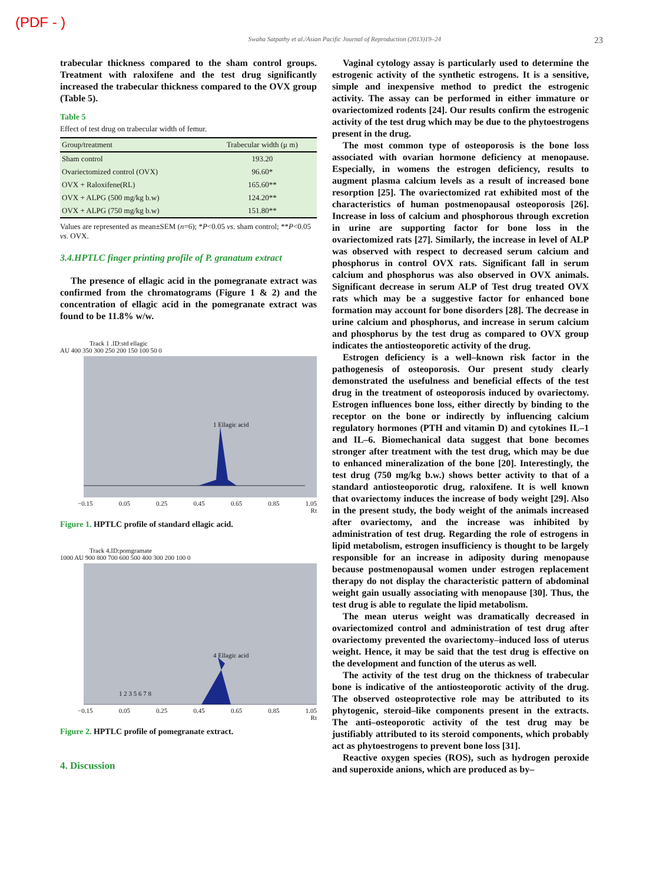(PDF - )
Swaha Satpathy et al./Asian Pacific Journal of Reproduction (2013)19–24 23
trabecular thickness compared to the sham control groups. Treatment with raloxifene and the test drug significantly increased the trabecular thickness compared to the OVX group (Table 5).
Table 5
Effect of test drug on trabecular width of femur.
| Group/treatment | Trabecular width (μ m) |
| --- | --- |
| Sham control | 193.20 |
| Ovariectomized control (OVX) | 96.60* |
| OVX + Raloxifene(RL) | 165.60** |
| OVX + ALPG (500 mg/kg b.w) | 124.20** |
| OVX + ALPG (750 mg/kg b.w) | 151.80** |
Values are represented as mean±SEM (n=6); *P<0.05 vs. sham control; **P<0.05 vs. OVX.
3.4.HPTLC finger printing profile of P. granatum extract
The presence of ellagic acid in the pomegranate extract was confirmed from the chromatograms (Figure 1 & 2) and the concentration of ellagic acid in the pomegranate extract was found to be 11.8% w/w.
Track 1 .ID:std ellagic
AU 400 350 300 250 200 150 100 50 0
1 Ellagic acid
−0.15 0.05 0.25 0.45 0.65 0.85 1.05
Rt
Figure 1. HPTLC profile of standard ellagic acid.
Track 4.ID:pomgramate
1000 AU 900 800 700 600 500 400 300 200 100 0
4 Ellagic acid
1 2 3 5 6 7 8
−0.15 0.05 0.25 0.45 0.65 0.85 1.05
Rt
Figure 2. HPTLC profile of pomegranate extract.
4. Discussion
Vaginal cytology assay is particularly used to determine the estrogenic activity of the synthetic estrogens. It is a sensitive, simple and inexpensive method to predict the estrogenic activity. The assay can be performed in either immature or ovariectomized rodents [24]. Our results confirm the estrogenic activity of the test drug which may be due to the phytoestrogens present in the drug.
The most common type of osteoporosis is the bone loss associated with ovarian hormone deficiency at menopause. Especially, in womens the estrogen deficiency, results to augment plasma calcium levels as a result of increased bone resorption [25]. The ovariectomized rat exhibited most of the characteristics of human postmenopausal osteoporosis [26]. Increase in loss of calcium and phosphorous through excretion in urine are supporting factor for bone loss in the ovariectomized rats [27]. Similarly, the increase in level of ALP was observed with respect to decreased serum calcium and phosphorus in control OVX rats. Significant fall in serum calcium and phosphorus was also observed in OVX animals. Significant decrease in serum ALP of Test drug treated OVX rats which may be a suggestive factor for enhanced bone formation may account for bone disorders [28]. The decrease in urine calcium and phosphorus, and increase in serum calcium and phosphorus by the test drug as compared to OVX group indicates the antiosteoporetic activity of the drug.
Estrogen deficiency is a well–known risk factor in the pathogenesis of osteoporosis. Our present study clearly demonstrated the usefulness and beneficial effects of the test drug in the treatment of osteoporosis induced by ovariectomy. Estrogen influences bone loss, either directly by binding to the receptor on the bone or indirectly by influencing calcium regulatory hormones (PTH and vitamin D) and cytokines IL–1 and IL–6. Biomechanical data suggest that bone becomes stronger after treatment with the test drug, which may be due to enhanced mineralization of the bone [20]. Interestingly, the test drug (750 mg/kg b.w.) shows better activity to that of a standard antiosteoporotic drug, raloxifene. It is well known that ovariectomy induces the increase of body weight [29]. Also in the present study, the body weight of the animals increased after ovariectomy, and the increase was inhibited by administration of test drug. Regarding the role of estrogens in lipid metabolism, estrogen insufficiency is thought to be largely responsible for an increase in adiposity during menopause because postmenopausal women under estrogen replacement therapy do not display the characteristic pattern of abdominal weight gain usually associating with menopause [30]. Thus, the test drug is able to regulate the lipid metabolism.
The mean uterus weight was dramatically decreased in ovariectomized control and administration of test drug after ovariectomy prevented the ovariectomy–induced loss of uterus weight. Hence, it may be said that the test drug is effective on the development and function of the uterus as well.
The activity of the test drug on the thickness of trabecular bone is indicative of the antiosteoporotic activity of the drug. The observed osteoprotective role may be attributed to its phytogenic, steroid–like components present in the extracts. The anti–osteoporotic activity of the test drug may be justifiably attributed to its steroid components, which probably act as phytoestrogens to prevent bone loss [31].
Reactive oxygen species (ROS), such as hydrogen peroxide and superoxide anions, which are produced as by–